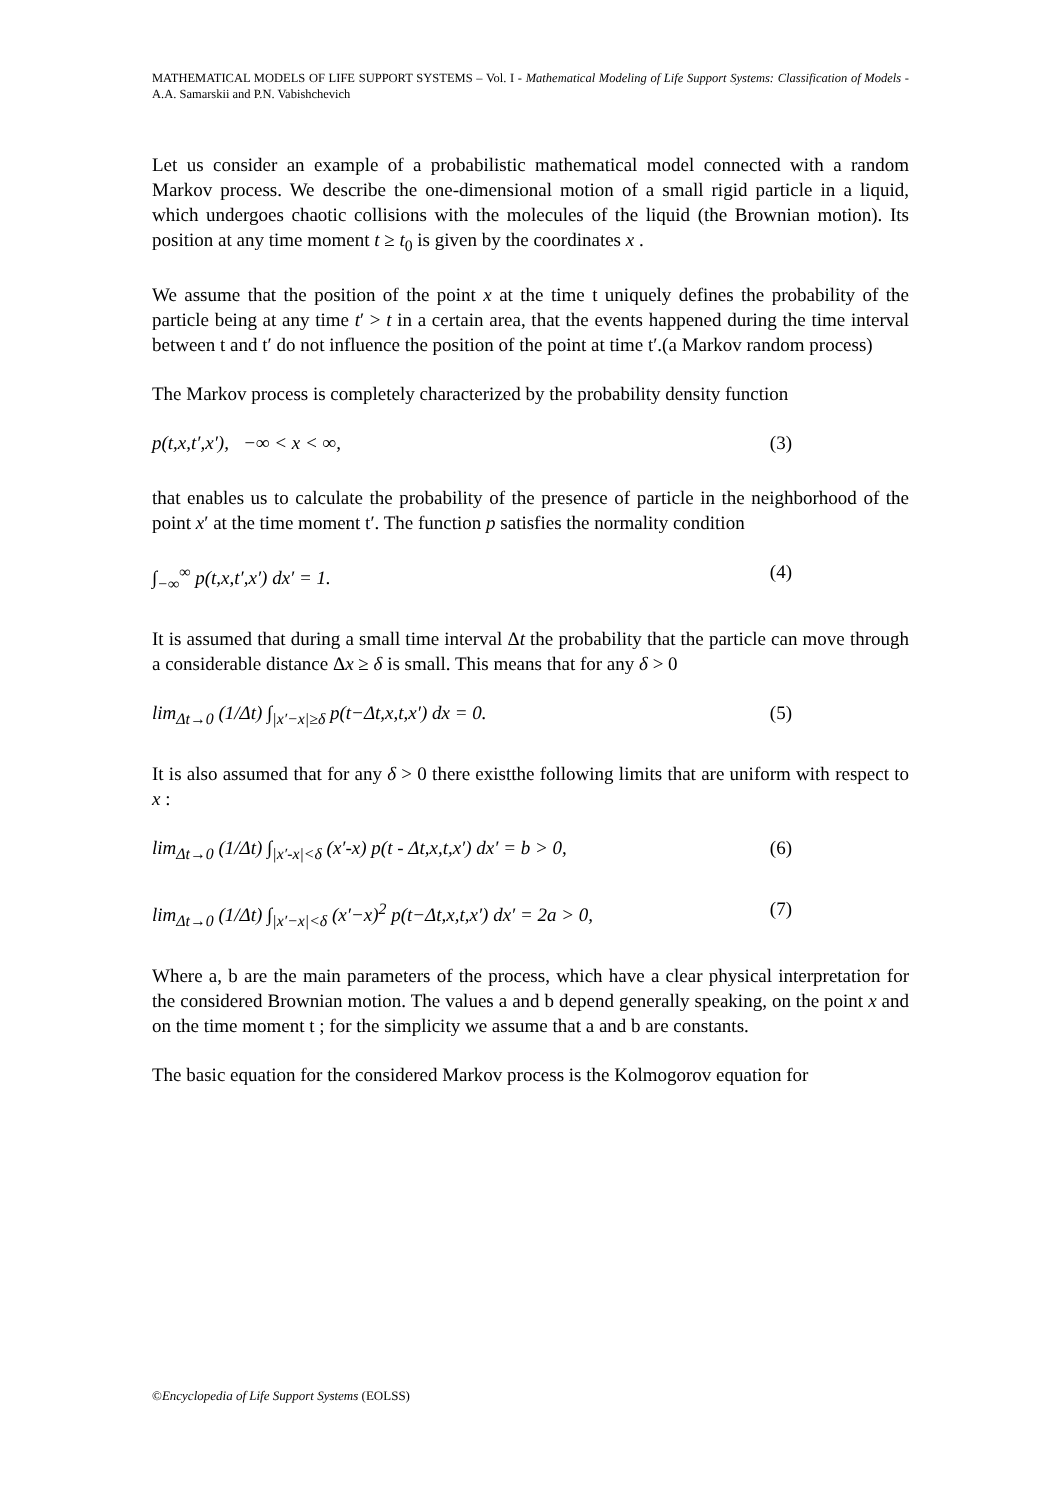MATHEMATICAL MODELS OF LIFE SUPPORT SYSTEMS – Vol. I - Mathematical Modeling of Life Support Systems: Classification of Models - A.A. Samarskii and P.N. Vabishchevich
Let us consider an example of a probabilistic mathematical model connected with a random Markov process. We describe the one-dimensional motion of a small rigid particle in a liquid, which undergoes chaotic collisions with the molecules of the liquid (the Brownian motion). Its position at any time moment t ≥ t<sub>0</sub> is given by the coordinates x .
We assume that the position of the point x at the time t uniquely defines the probability of the particle being at any time t′ > t in a certain area, that the events happened during the time interval between t and t′ do not influence the position of the point at time t′.(a Markov random process)
The Markov process is completely characterized by the probability density function
p(t,x,t′,x′), −∞ < x < ∞, (3)
that enables us to calculate the probability of the presence of particle in the neighborhood of the point x′ at the time moment t′. The function p satisfies the normality condition
∫<sub>−∞</sub><sup>∞</sup> p(t,x,t′,x′) dx′ = 1. (4)
It is assumed that during a small time interval Δt the probability that the particle can move through a considerable distance Δx ≥ δ is small. This means that for any δ > 0
lim<sub>Δt→0</sub> (1/Δt) ∫<sub>|x′−x|≥δ</sub> p(t−Δt,x,t,x′) dx = 0. (5)
It is also assumed that for any δ > 0 there existthe following limits that are uniform with respect to x :
lim<sub>Δt→0</sub> (1/Δt) ∫<sub>|x′-x|<δ</sub> (x′-x) p(t - Δt,x,t,x′) dx′ = b > 0, (6)
lim<sub>Δt→0</sub> (1/Δt) ∫<sub>|x′−x|<δ</sub> (x′−x)<sup>2</sup> p(t−Δt,x,t,x′) dx′ = 2a > 0, (7)
Where a, b are the main parameters of the process, which have a clear physical interpretation for the considered Brownian motion. The values a and b depend generally speaking, on the point x and on the time moment t ; for the simplicity we assume that a and b are constants.
The basic equation for the considered Markov process is the Kolmogorov equation for
©Encyclopedia of Life Support Systems (EOLSS)